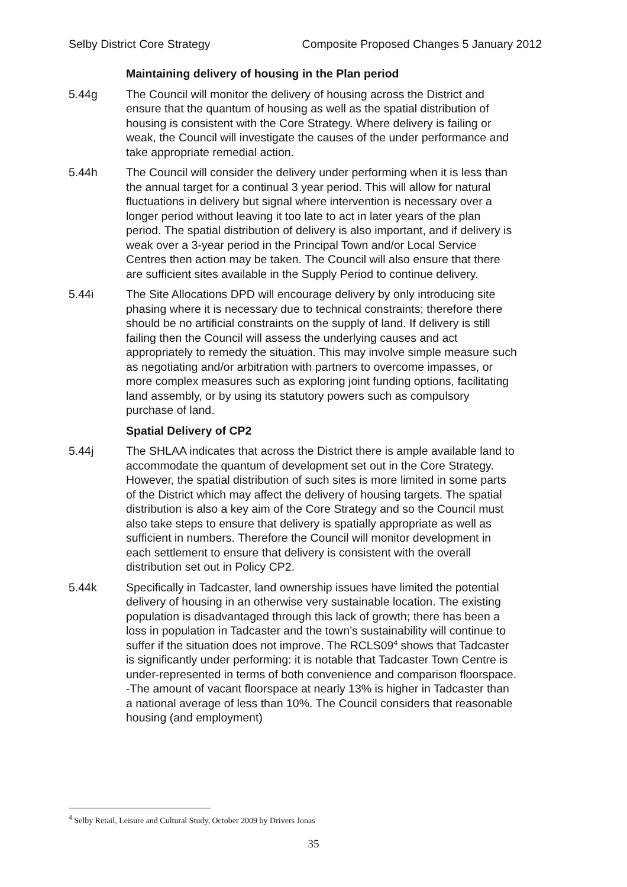Selby District Core Strategy Composite Proposed Changes 5 January 2012
Maintaining delivery of housing in the Plan period
5.44g The Council will monitor the delivery of housing across the District and ensure that the quantum of housing as well as the spatial distribution of housing is consistent with the Core Strategy. Where delivery is failing or weak, the Council will investigate the causes of the under performance and take appropriate remedial action.
5.44h The Council will consider the delivery under performing when it is less than the annual target for a continual 3 year period. This will allow for natural fluctuations in delivery but signal where intervention is necessary over a longer period without leaving it too late to act in later years of the plan period. The spatial distribution of delivery is also important, and if delivery is weak over a 3-year period in the Principal Town and/or Local Service Centres then action may be taken. The Council will also ensure that there are sufficient sites available in the Supply Period to continue delivery.
5.44i The Site Allocations DPD will encourage delivery by only introducing site phasing where it is necessary due to technical constraints; therefore there should be no artificial constraints on the supply of land. If delivery is still failing then the Council will assess the underlying causes and act appropriately to remedy the situation. This may involve simple measure such as negotiating and/or arbitration with partners to overcome impasses, or more complex measures such as exploring joint funding options, facilitating land assembly, or by using its statutory powers such as compulsory purchase of land.
Spatial Delivery of CP2
5.44j The SHLAA indicates that across the District there is ample available land to accommodate the quantum of development set out in the Core Strategy. However, the spatial distribution of such sites is more limited in some parts of the District which may affect the delivery of housing targets. The spatial distribution is also a key aim of the Core Strategy and so the Council must also take steps to ensure that delivery is spatially appropriate as well as sufficient in numbers. Therefore the Council will monitor development in each settlement to ensure that delivery is consistent with the overall distribution set out in Policy CP2.
5.44k Specifically in Tadcaster, land ownership issues have limited the potential delivery of housing in an otherwise very sustainable location. The existing population is disadvantaged through this lack of growth; there has been a loss in population in Tadcaster and the town’s sustainability will continue to suffer if the situation does not improve. The RCLS09<sup>4</sup> shows that Tadcaster is significantly under performing: it is notable that Tadcaster Town Centre is under-represented in terms of both convenience and comparison floorspace. -The amount of vacant floorspace at nearly 13% is higher in Tadcaster than a national average of less than 10%. The Council considers that reasonable housing (and employment)
<sup>4</sup> Selby Retail, Leisure and Cultural Study, October 2009 by Drivers Jonas
35